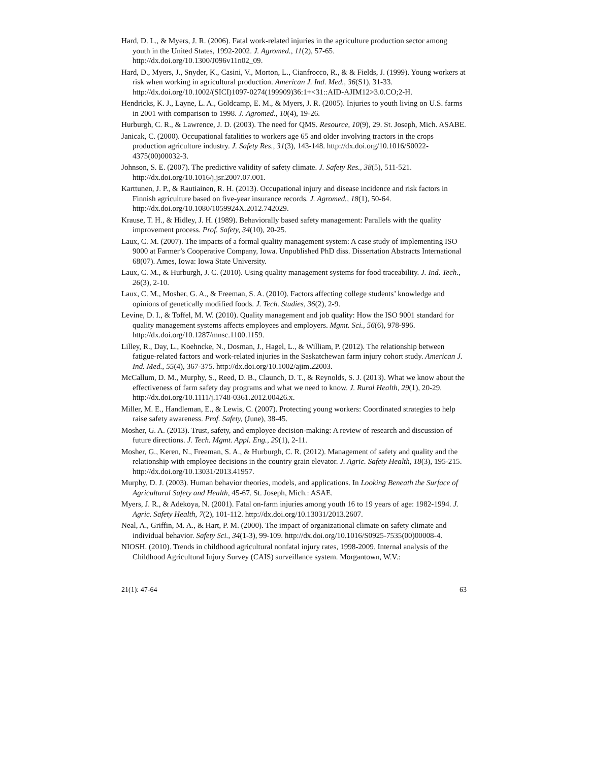Hard, D. L., & Myers, J. R. (2006). Fatal work-related injuries in the agriculture production sector among youth in the United States, 1992-2002. J. Agromed., 11(2), 57-65. http://dx.doi.org/10.1300/J096v11n02_09.
Hard, D., Myers, J., Snyder, K., Casini, V., Morton, L., Cianfrocco, R., & & Fields, J. (1999). Young workers at risk when working in agricultural production. American J. Ind. Med., 36(S1), 31-33. http://dx.doi.org/10.1002/(SICI)1097-0274(199909)36:1+<31::AID-AJIM12>3.0.CO;2-H.
Hendricks, K. J., Layne, L. A., Goldcamp, E. M., & Myers, J. R. (2005). Injuries to youth living on U.S. farms in 2001 with comparison to 1998. J. Agromed., 10(4), 19-26.
Hurburgh, C. R., & Lawrence, J. D. (2003). The need for QMS. Resource, 10(9), 29. St. Joseph, Mich. ASABE.
Janicak, C. (2000). Occupational fatalities to workers age 65 and older involving tractors in the crops production agriculture industry. J. Safety Res., 31(3), 143-148. http://dx.doi.org/10.1016/S0022-4375(00)00032-3.
Johnson, S. E. (2007). The predictive validity of safety climate. J. Safety Res., 38(5), 511-521. http://dx.doi.org/10.1016/j.jsr.2007.07.001.
Karttunen, J. P., & Rautiainen, R. H. (2013). Occupational injury and disease incidence and risk factors in Finnish agriculture based on five-year insurance records. J. Agromed., 18(1), 50-64. http://dx.doi.org/10.1080/1059924X.2012.742029.
Krause, T. H., & Hidley, J. H. (1989). Behaviorally based safety management: Parallels with the quality improvement process. Prof. Safety, 34(10), 20-25.
Laux, C. M. (2007). The impacts of a formal quality management system: A case study of implementing ISO 9000 at Farmer’s Cooperative Company, Iowa. Unpublished PhD diss. Dissertation Abstracts International 68(07). Ames, Iowa: Iowa State University.
Laux, C. M., & Hurburgh, J. C. (2010). Using quality management systems for food traceability. J. Ind. Tech., 26(3), 2-10.
Laux, C. M., Mosher, G. A., & Freeman, S. A. (2010). Factors affecting college students’ knowledge and opinions of genetically modified foods. J. Tech. Studies, 36(2), 2-9.
Levine, D. I., & Toffel, M. W. (2010). Quality management and job quality: How the ISO 9001 standard for quality management systems affects employees and employers. Mgmt. Sci., 56(6), 978-996. http://dx.doi.org/10.1287/mnsc.1100.1159.
Lilley, R., Day, L., Koehncke, N., Dosman, J., Hagel, L., & William, P. (2012). The relationship between fatigue-related factors and work-related injuries in the Saskatchewan farm injury cohort study. American J. Ind. Med., 55(4), 367-375. http://dx.doi.org/10.1002/ajim.22003.
McCallum, D. M., Murphy, S., Reed, D. B., Claunch, D. T., & Reynolds, S. J. (2013). What we know about the effectiveness of farm safety day programs and what we need to know. J. Rural Health, 29(1), 20-29. http://dx.doi.org/10.1111/j.1748-0361.2012.00426.x.
Miller, M. E., Handleman, E., & Lewis, C. (2007). Protecting young workers: Coordinated strategies to help raise safety awareness. Prof. Safety, (June), 38-45.
Mosher, G. A. (2013). Trust, safety, and employee decision-making: A review of research and discussion of future directions. J. Tech. Mgmt. Appl. Eng., 29(1), 2-11.
Mosher, G., Keren, N., Freeman, S. A., & Hurburgh, C. R. (2012). Management of safety and quality and the relationship with employee decisions in the country grain elevator. J. Agric. Safety Health, 18(3), 195-215. http://dx.doi.org/10.13031/2013.41957.
Murphy, D. J. (2003). Human behavior theories, models, and applications. In Looking Beneath the Surface of Agricultural Safety and Health, 45-67. St. Joseph, Mich.: ASAE.
Myers, J. R., & Adekoya, N. (2001). Fatal on-farm injuries among youth 16 to 19 years of age: 1982-1994. J. Agric. Safety Health, 7(2), 101-112. http://dx.doi.org/10.13031/2013.2607.
Neal, A., Griffin, M. A., & Hart, P. M. (2000). The impact of organizational climate on safety climate and individual behavior. Safety Sci., 34(1-3), 99-109. http://dx.doi.org/10.1016/S0925-7535(00)00008-4.
NIOSH. (2010). Trends in childhood agricultural nonfatal injury rates, 1998-2009. Internal analysis of the Childhood Agricultural Injury Survey (CAIS) surveillance system. Morgantown, W.V.:
21(1): 47-64 63